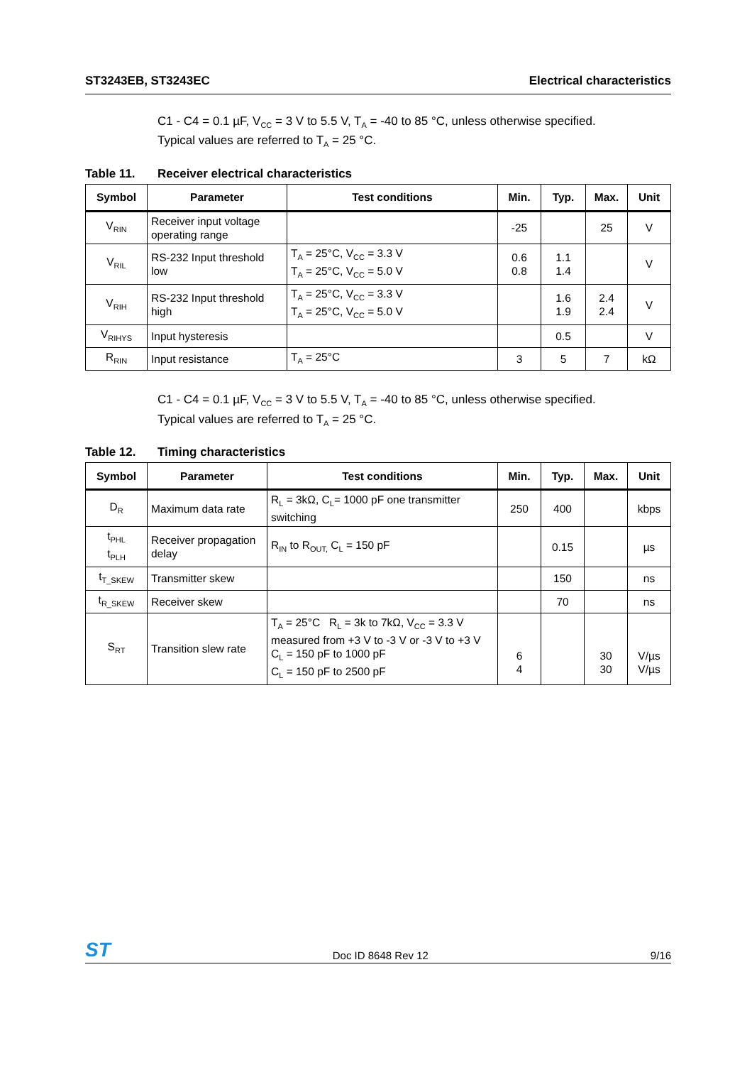ST3243EB, ST3243EC Electrical characteristics
C1 - C4 = 0.1 µF, V<sub>CC</sub> = 3 V to 5.5 V, T<sub>A</sub> = -40 to 85 °C, unless otherwise specified.
Typical values are referred to T<sub>A</sub> = 25 °C.
Table 11. Receiver electrical characteristics
| Symbol | Parameter | Test conditions | Min. | Typ. | Max. | Unit |
| --- | --- | --- | --- | --- | --- | --- |
| V<sub>RIN</sub> | Receiver input voltage operating range | | -25 | | 25 | V |
| V<sub>RIL</sub> | RS-232 Input threshold low | T<sub>A</sub> = 25°C, V<sub>CC</sub> = 3.3 V T<sub>A</sub> = 25°C, V<sub>CC</sub> = 5.0 V | 0.6 0.8 | 1.1 1.4 | | V |
| V<sub>RIH</sub> | RS-232 Input threshold high | T<sub>A</sub> = 25°C, V<sub>CC</sub> = 3.3 V T<sub>A</sub> = 25°C, V<sub>CC</sub> = 5.0 V | | 1.6 1.9 | 2.4 2.4 | V |
| V<sub>RIHYS</sub> | Input hysteresis | | | 0.5 | | V |
| R<sub>RIN</sub> | Input resistance | T<sub>A</sub> = 25°C | 3 | 5 | 7 | kΩ |
C1 - C4 = 0.1 µF, V<sub>CC</sub> = 3 V to 5.5 V, T<sub>A</sub> = -40 to 85 °C, unless otherwise specified.
Typical values are referred to T<sub>A</sub> = 25 °C.
Table 12. Timing characteristics
| Symbol | Parameter | Test conditions | Min. | Typ. | Max. | Unit |
| --- | --- | --- | --- | --- | --- | --- |
| D<sub>R</sub> | Maximum data rate | R<sub>L</sub> = 3kΩ, C<sub>L</sub>= 1000 pF one transmitter switching | 250 | 400 | | kbps |
| t<sub>PHL</sub> t<sub>PLH</sub> | Receiver propagation delay | R<sub>IN</sub> to R<sub>OUT,</sub> C<sub>L</sub> = 150 pF | | 0.15 | | µs |
| t<sub>T_SKEW</sub> | Transmitter skew | | | 150 | | ns |
| t<sub>R_SKEW</sub> | Receiver skew | | | 70 | | ns |
| S<sub>RT</sub> | Transition slew rate | T<sub>A</sub> = 25°C R<sub>L</sub> = 3k to 7kΩ, V<sub>CC</sub> = 3.3 V measured from +3 V to -3 V or -3 V to +3 V C<sub>L</sub> = 150 pF to 1000 pF C<sub>L</sub> = 150 pF to 2500 pF | 6 4 | | 30 30 | V/µs V/µs |
ST Doc ID 8648 Rev 12 9/16